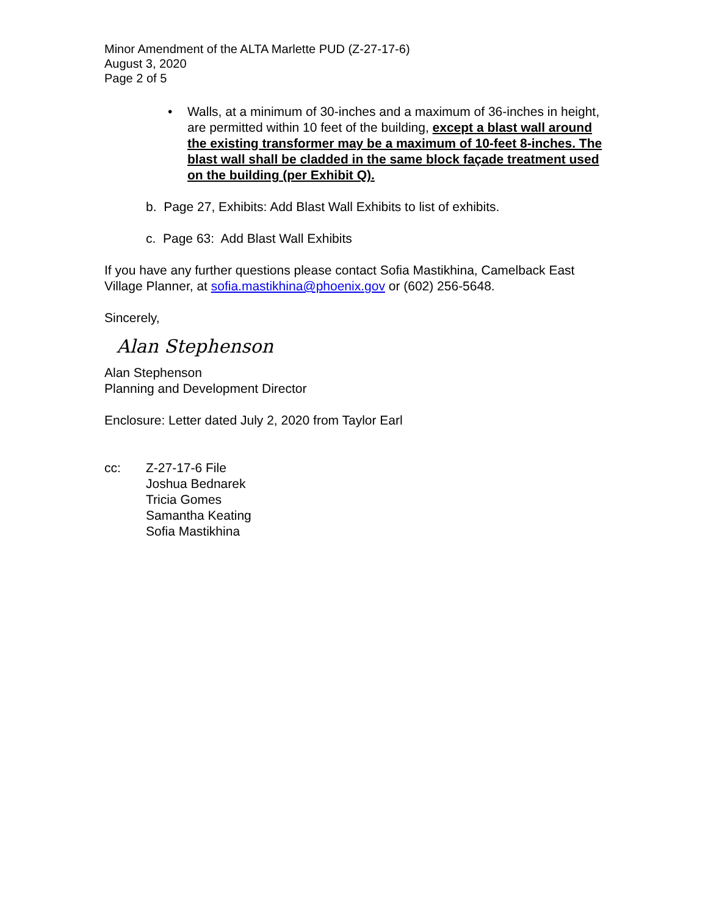Minor Amendment of the ALTA Marlette PUD (Z-27-17-6)
August 3, 2020
Page 2 of 5
• Walls, at a minimum of 30-inches and a maximum of 36-inches in height, are permitted within 10 feet of the building, except a blast wall around the existing transformer may be a maximum of 10-feet 8-inches. The blast wall shall be cladded in the same block façade treatment used on the building (per Exhibit Q).
b. Page 27, Exhibits: Add Blast Wall Exhibits to list of exhibits.
c. Page 63: Add Blast Wall Exhibits
If you have any further questions please contact Sofia Mastikhina, Camelback East Village Planner, at sofia.mastikhina@phoenix.gov or (602) 256-5648.
Sincerely,
Alan Stephenson
Alan Stephenson
Planning and Development Director
Enclosure: Letter dated July 2, 2020 from Taylor Earl
cc: Z-27-17-6 File
Joshua Bednarek
Tricia Gomes
Samantha Keating
Sofia Mastikhina